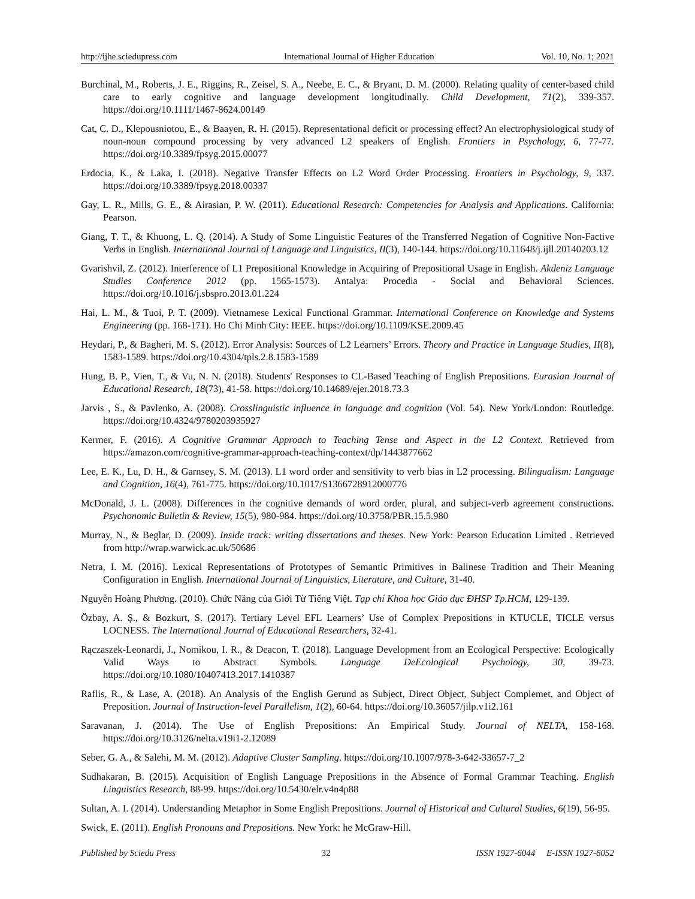http://ijhe.sciedupress.com International Journal of Higher Education Vol. 10, No. 1; 2021
Burchinal, M., Roberts, J. E., Riggins, R., Zeisel, S. A., Neebe, E. C., & Bryant, D. M. (2000). Relating quality of center-based child care to early cognitive and language development longitudinally. Child Development, 71(2), 339-357. https://doi.org/10.1111/1467-8624.00149
Cat, C. D., Klepousniotou, E., & Baayen, R. H. (2015). Representational deficit or processing effect? An electrophysiological study of noun-noun compound processing by very advanced L2 speakers of English. Frontiers in Psychology, 6, 77-77. https://doi.org/10.3389/fpsyg.2015.00077
Erdocia, K., & Laka, I. (2018). Negative Transfer Effects on L2 Word Order Processing. Frontiers in Psychology, 9, 337. https://doi.org/10.3389/fpsyg.2018.00337
Gay, L. R., Mills, G. E., & Airasian, P. W. (2011). Educational Research: Competencies for Analysis and Applications. California: Pearson.
Giang, T. T., & Khuong, L. Q. (2014). A Study of Some Linguistic Features of the Transferred Negation of Cognitive Non-Factive Verbs in English. International Journal of Language and Linguistics, II(3), 140-144. https://doi.org/10.11648/j.ijll.20140203.12
Gvarishvil, Z. (2012). Interference of L1 Prepositional Knowledge in Acquiring of Prepositional Usage in English. Akdeniz Language Studies Conference 2012 (pp. 1565-1573). Antalya: Procedia - Social and Behavioral Sciences. https://doi.org/10.1016/j.sbspro.2013.01.224
Hai, L. M., & Tuoi, P. T. (2009). Vietnamese Lexical Functional Grammar. International Conference on Knowledge and Systems Engineering (pp. 168-171). Ho Chi Minh City: IEEE. https://doi.org/10.1109/KSE.2009.45
Heydari, P., & Bagheri, M. S. (2012). Error Analysis: Sources of L2 Learners’ Errors. Theory and Practice in Language Studies, II(8), 1583-1589. https://doi.org/10.4304/tpls.2.8.1583-1589
Hung, B. P., Vien, T., & Vu, N. N. (2018). Students' Responses to CL-Based Teaching of English Prepositions. Eurasian Journal of Educational Research, 18(73), 41-58. https://doi.org/10.14689/ejer.2018.73.3
Jarvis , S., & Pavlenko, A. (2008). Crosslinguistic influence in language and cognition (Vol. 54). New York/London: Routledge. https://doi.org/10.4324/9780203935927
Kermer, F. (2016). A Cognitive Grammar Approach to Teaching Tense and Aspect in the L2 Context. Retrieved from https://amazon.com/cognitive-grammar-approach-teaching-context/dp/1443877662
Lee, E. K., Lu, D. H., & Garnsey, S. M. (2013). L1 word order and sensitivity to verb bias in L2 processing. Bilingualism: Language and Cognition, 16(4), 761-775. https://doi.org/10.1017/S1366728912000776
McDonald, J. L. (2008). Differences in the cognitive demands of word order, plural, and subject-verb agreement constructions. Psychonomic Bulletin & Review, 15(5), 980-984. https://doi.org/10.3758/PBR.15.5.980
Murray, N., & Beglar, D. (2009). Inside track: writing dissertations and theses. New York: Pearson Education Limited . Retrieved from http://wrap.warwick.ac.uk/50686
Netra, I. M. (2016). Lexical Representations of Prototypes of Semantic Primitives in Balinese Tradition and Their Meaning Configuration in English. International Journal of Linguistics, Literature, and Culture, 31-40.
Nguyễn Hoàng Phương. (2010). Chức Năng của Giới Từ Tiếng Việt. Tạp chí Khoa học Giáo dục ĐHSP Tp.HCM, 129-139.
Özbay, A. Ş., & Bozkurt, S. (2017). Tertiary Level EFL Learners’ Use of Complex Prepositions in KTUCLE, TICLE versus LOCNESS. The International Journal of Educational Researchers, 32-41.
Rączaszek-Leonardi, J., Nomikou, I. R., & Deacon, T. (2018). Language Development from an Ecological Perspective: Ecologically Valid Ways to Abstract Symbols. Language DeEcological Psychology, 30, 39-73. https://doi.org/10.1080/10407413.2017.1410387
Raflis, R., & Lase, A. (2018). An Analysis of the English Gerund as Subject, Direct Object, Subject Complemet, and Object of Preposition. Journal of Instruction-level Parallelism, 1(2), 60-64. https://doi.org/10.36057/jilp.v1i2.161
Saravanan, J. (2014). The Use of English Prepositions: An Empirical Study. Journal of NELTA, 158-168. https://doi.org/10.3126/nelta.v19i1-2.12089
Seber, G. A., & Salehi, M. M. (2012). Adaptive Cluster Sampling. https://doi.org/10.1007/978-3-642-33657-7_2
Sudhakaran, B. (2015). Acquisition of English Language Prepositions in the Absence of Formal Grammar Teaching. English Linguistics Research, 88-99. https://doi.org/10.5430/elr.v4n4p88
Sultan, A. I. (2014). Understanding Metaphor in Some English Prepositions. Journal of Historical and Cultural Studies, 6(19), 56-95.
Swick, E. (2011). English Pronouns and Prepositions. New York: he McGraw-Hill.
Published by Sciedu Press 32 ISSN 1927-6044 E-ISSN 1927-6052